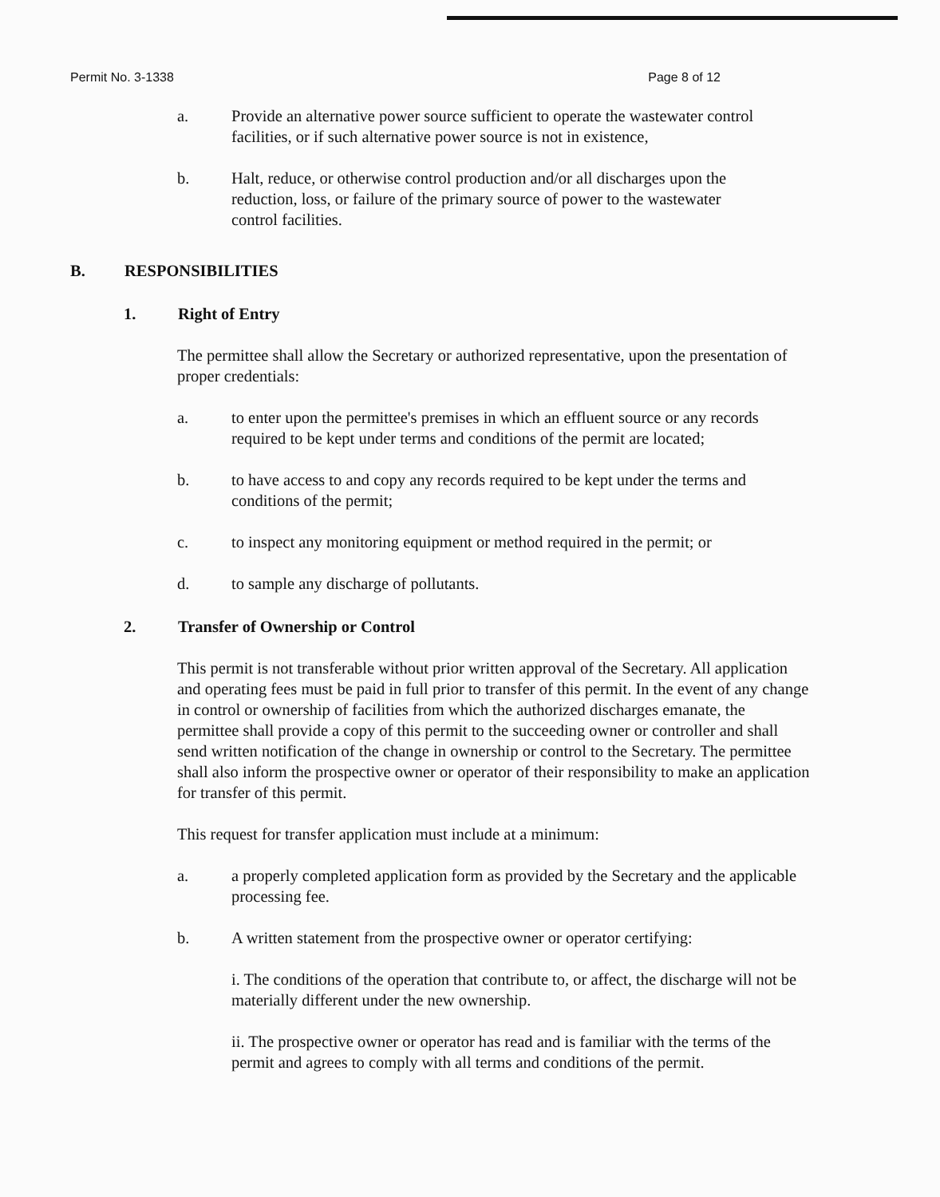Permit No. 3-1338 Page 8 of 12
a. Provide an alternative power source sufficient to operate the wastewater control facilities, or if such alternative power source is not in existence,
b. Halt, reduce, or otherwise control production and/or all discharges upon the reduction, loss, or failure of the primary source of power to the wastewater control facilities.
B. RESPONSIBILITIES
1. Right of Entry
The permittee shall allow the Secretary or authorized representative, upon the presentation of proper credentials:
a. to enter upon the permittee's premises in which an effluent source or any records required to be kept under terms and conditions of the permit are located;
b. to have access to and copy any records required to be kept under the terms and conditions of the permit;
c. to inspect any monitoring equipment or method required in the permit; or
d. to sample any discharge of pollutants.
2. Transfer of Ownership or Control
This permit is not transferable without prior written approval of the Secretary. All application and operating fees must be paid in full prior to transfer of this permit. In the event of any change in control or ownership of facilities from which the authorized discharges emanate, the permittee shall provide a copy of this permit to the succeeding owner or controller and shall send written notification of the change in ownership or control to the Secretary. The permittee shall also inform the prospective owner or operator of their responsibility to make an application for transfer of this permit.
This request for transfer application must include at a minimum:
a. a properly completed application form as provided by the Secretary and the applicable processing fee.
b. A written statement from the prospective owner or operator certifying:
i. The conditions of the operation that contribute to, or affect, the discharge will not be materially different under the new ownership.
ii. The prospective owner or operator has read and is familiar with the terms of the permit and agrees to comply with all terms and conditions of the permit.